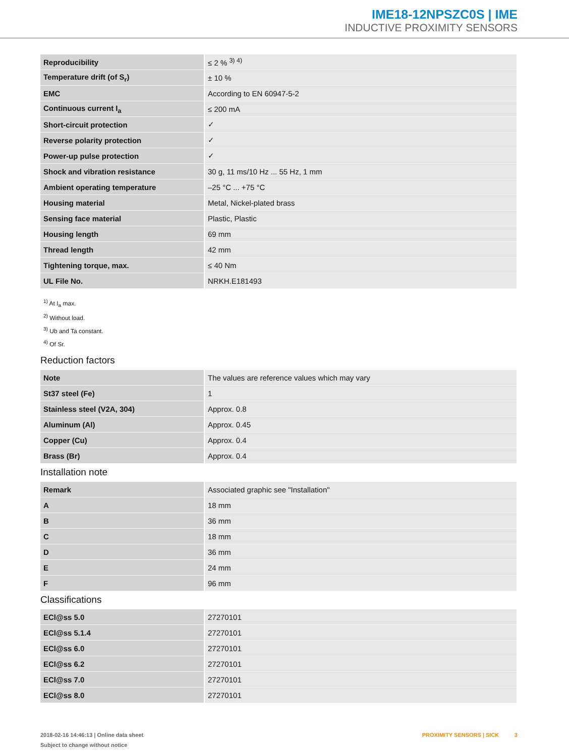IME18-12NPSZC0S | IME
INDUCTIVE PROXIMITY SENSORS
| Reproducibility | ≤ 2 % <sup>3) 4)</sup> |
| Temperature drift (of S<sub>r</sub>) | ± 10 % |
| EMC | According to EN 60947-5-2 |
| Continuous current I<sub>a</sub> | ≤ 200 mA |
| Short-circuit protection | ✓ |
| Reverse polarity protection | ✓ |
| Power-up pulse protection | ✓ |
| Shock and vibration resistance | 30 g, 11 ms/10 Hz ... 55 Hz, 1 mm |
| Ambient operating temperature | –25 °C ... +75 °C |
| Housing material | Metal, Nickel-plated brass |
| Sensing face material | Plastic, Plastic |
| Housing length | 69 mm |
| Thread length | 42 mm |
| Tightening torque, max. | ≤ 40 Nm |
| UL File No. | NRKH.E181493 |
<sup>1)</sup> At I<sub>a</sub> max.
<sup>2)</sup> Without load.
<sup>3)</sup> Ub and Ta constant.
<sup>4)</sup> Of Sr.
Reduction factors
| Note | The values are reference values which may vary |
| St37 steel (Fe) | 1 |
| Stainless steel (V2A, 304) | Approx. 0.8 |
| Aluminum (Al) | Approx. 0.45 |
| Copper (Cu) | Approx. 0.4 |
| Brass (Br) | Approx. 0.4 |
Installation note
| Remark | Associated graphic see "Installation" |
| A | 18 mm |
| B | 36 mm |
| C | 18 mm |
| D | 36 mm |
| E | 24 mm |
| F | 96 mm |
Classifications
| ECl@ss 5.0 | 27270101 |
| ECl@ss 5.1.4 | 27270101 |
| ECl@ss 6.0 | 27270101 |
| ECl@ss 6.2 | 27270101 |
| ECl@ss 7.0 | 27270101 |
| ECl@ss 8.0 | 27270101 |
2018-02-16 14:46:13 | Online data sheet
Subject to change without notice
PROXIMITY SENSORS | SICK 3